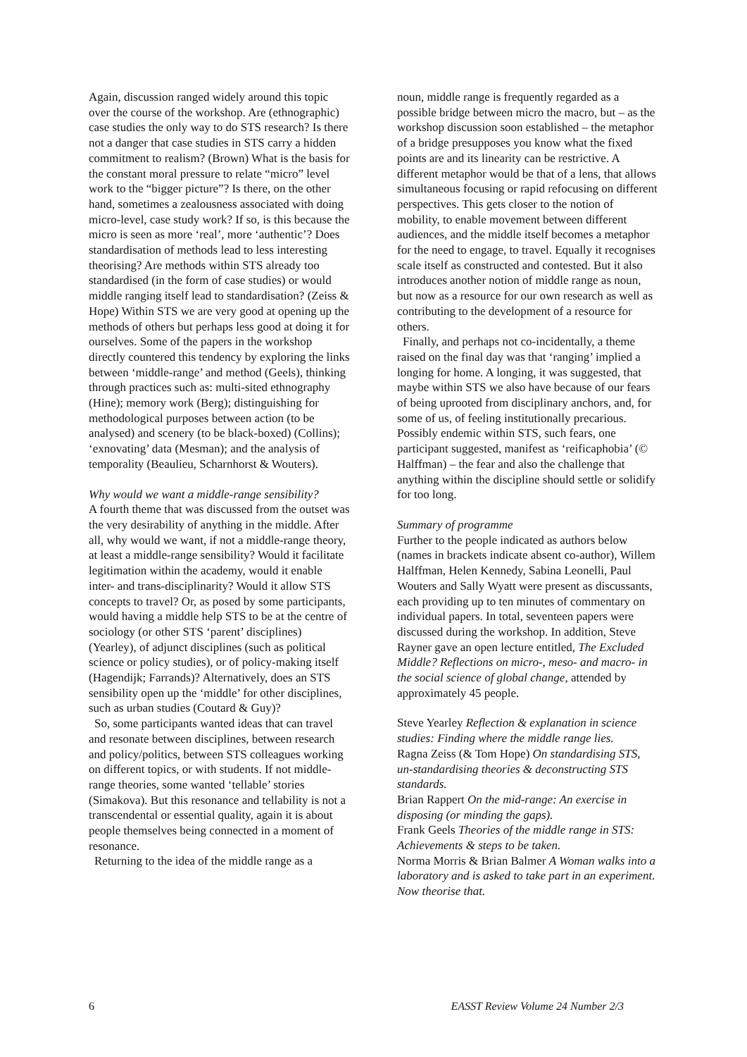Again, discussion ranged widely around this topic over the course of the workshop. Are (ethnographic) case studies the only way to do STS research? Is there not a danger that case studies in STS carry a hidden commitment to realism? (Brown) What is the basis for the constant moral pressure to relate “micro” level work to the “bigger picture”? Is there, on the other hand, sometimes a zealousness associated with doing micro-level, case study work? If so, is this because the micro is seen as more ‘real’, more ‘authentic’? Does standardisation of methods lead to less interesting theorising? Are methods within STS already too standardised (in the form of case studies) or would middle ranging itself lead to standardisation? (Zeiss & Hope) Within STS we are very good at opening up the methods of others but perhaps less good at doing it for ourselves. Some of the papers in the workshop directly countered this tendency by exploring the links between ‘middle-range’ and method (Geels), thinking through practices such as: multi-sited ethnography (Hine); memory work (Berg); distinguishing for methodological purposes between action (to be analysed) and scenery (to be black-boxed) (Collins); ‘exnovating’ data (Mesman); and the analysis of temporality (Beaulieu, Scharnhorst & Wouters).
Why would we want a middle-range sensibility?
A fourth theme that was discussed from the outset was the very desirability of anything in the middle. After all, why would we want, if not a middle-range theory, at least a middle-range sensibility? Would it facilitate legitimation within the academy, would it enable inter- and trans-disciplinarity? Would it allow STS concepts to travel? Or, as posed by some participants, would having a middle help STS to be at the centre of sociology (or other STS ‘parent’ disciplines) (Yearley), of adjunct disciplines (such as political science or policy studies), or of policy-making itself (Hagendijk; Farrands)? Alternatively, does an STS sensibility open up the ‘middle’ for other disciplines, such as urban studies (Coutard & Guy)?
So, some participants wanted ideas that can travel and resonate between disciplines, between research and policy/politics, between STS colleagues working on different topics, or with students. If not middle-range theories, some wanted ‘tellable’ stories (Simakova). But this resonance and tellability is not a transcendental or essential quality, again it is about people themselves being connected in a moment of resonance.
Returning to the idea of the middle range as a
noun, middle range is frequently regarded as a possible bridge between micro the macro, but – as the workshop discussion soon established – the metaphor of a bridge presupposes you know what the fixed points are and its linearity can be restrictive. A different metaphor would be that of a lens, that allows simultaneous focusing or rapid refocusing on different perspectives. This gets closer to the notion of mobility, to enable movement between different audiences, and the middle itself becomes a metaphor for the need to engage, to travel. Equally it recognises scale itself as constructed and contested. But it also introduces another notion of middle range as noun, but now as a resource for our own research as well as contributing to the development of a resource for others.
Finally, and perhaps not co-incidentally, a theme raised on the final day was that ‘ranging’ implied a longing for home. A longing, it was suggested, that maybe within STS we also have because of our fears of being uprooted from disciplinary anchors, and, for some of us, of feeling institutionally precarious. Possibly endemic within STS, such fears, one participant suggested, manifest as ‘reificaphobia’ (© Halffman) – the fear and also the challenge that anything within the discipline should settle or solidify for too long.
Summary of programme
Further to the people indicated as authors below (names in brackets indicate absent co-author), Willem Halffman, Helen Kennedy, Sabina Leonelli, Paul Wouters and Sally Wyatt were present as discussants, each providing up to ten minutes of commentary on individual papers. In total, seventeen papers were discussed during the workshop. In addition, Steve Rayner gave an open lecture entitled, The Excluded Middle? Reflections on micro-, meso- and macro- in the social science of global change, attended by approximately 45 people.
Steve Yearley Reflection & explanation in science studies: Finding where the middle range lies.
Ragna Zeiss (& Tom Hope) On standardising STS, un-standardising theories & deconstructing STS standards.
Brian Rappert On the mid-range: An exercise in disposing (or minding the gaps).
Frank Geels Theories of the middle range in STS: Achievements & steps to be taken.
Norma Morris & Brian Balmer A Woman walks into a laboratory and is asked to take part in an experiment. Now theorise that.
6 EASST Review Volume 24 Number 2/3